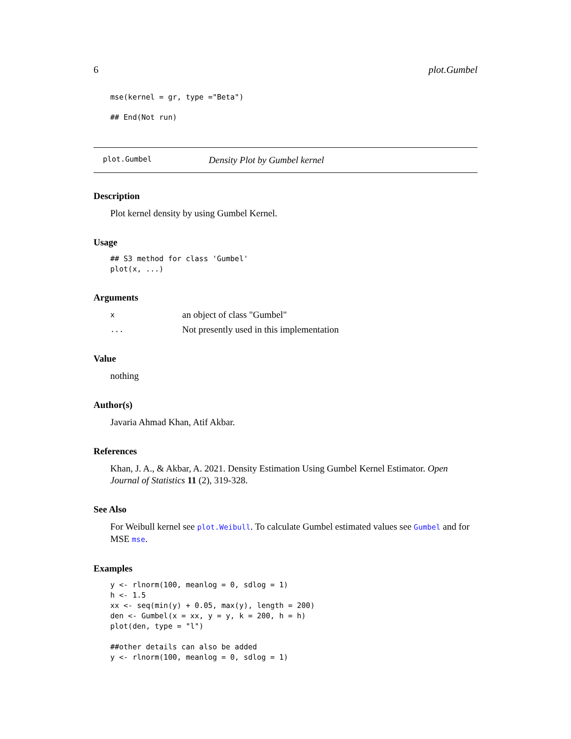6 plot.Gumbel
mse(kernel = gr, type ="Beta")
## End(Not run)
plot.Gumbel Density Plot by Gumbel kernel
Description
Plot kernel density by using Gumbel Kernel.
Usage
## S3 method for class 'Gumbel'
plot(x, ...)
Arguments
xan object of class "Gumbel"
... Not presently used in this implementation
Value
nothing
Author(s)
Javaria Ahmad Khan, Atif Akbar.
References
Khan, J. A., & Akbar, A. 2021. Density Estimation Using Gumbel Kernel Estimator. Open Journal of Statistics 11 (2), 319-328.
See Also
For Weibull kernel see plot.Weibull. To calculate Gumbel estimated values see Gumbel and for MSE mse.
Examples
y <- rlnorm(100, meanlog = 0, sdlog = 1)
h <- 1.5
xx <- seq(min(y) + 0.05, max(y), length = 200)
den <- Gumbel(x = xx, y = y, k = 200, h = h)
plot(den, type = "l")

##other details can also be added
y <- rlnorm(100, meanlog = 0, sdlog = 1)